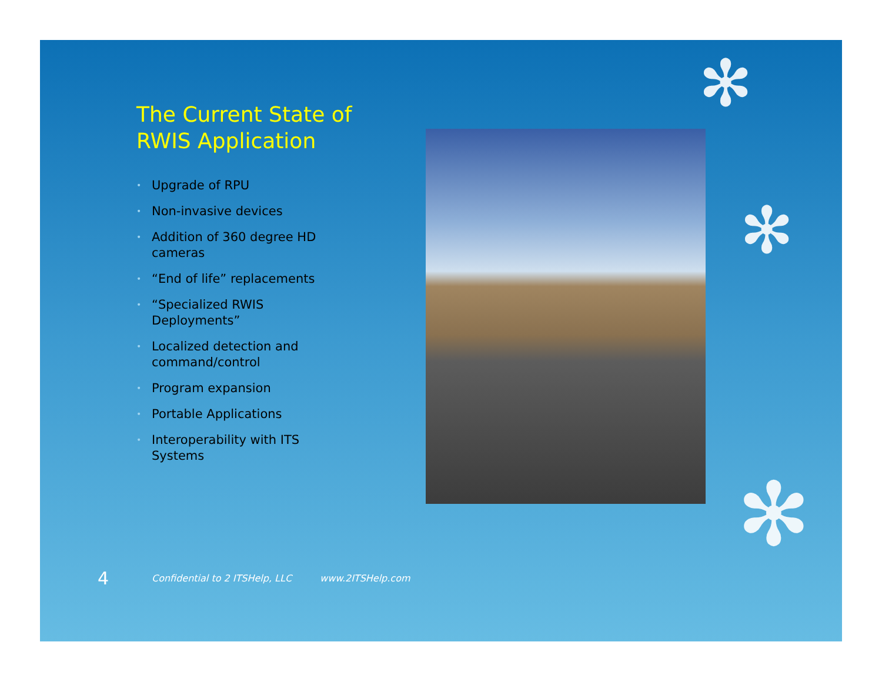✻
✻
✻
The Current State of RWIS Application
• Upgrade of RPU
• Non-invasive devices
• Addition of 360 degree HD cameras
• “End of life” replacements
• “Specialized RWIS Deployments”
• Localized detection and command/control
• Program expansion
• Portable Applications
• Interoperability with ITS Systems
4 Confidential to 2 ITSHelp, LLC www.2ITSHelp.com